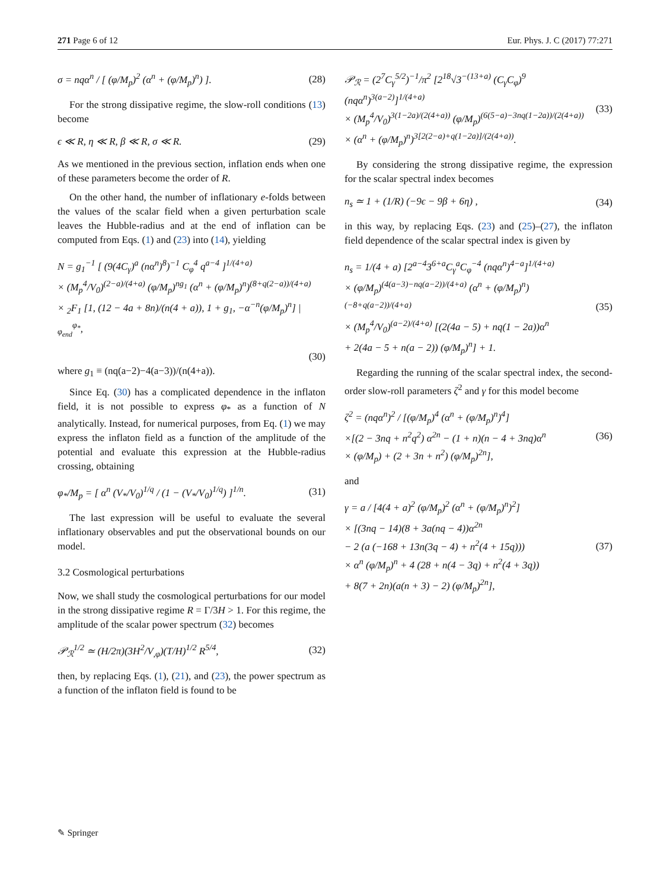271 Page 6 of 12 Eur. Phys. J. C (2017) 77:271
σ = nqα<sup>n</sup> / [ (φ/M<sub>p</sub>)<sup>2</sup> (α<sup>n</sup> + (φ/M<sub>p</sub>)<sup>n</sup>) ]. (28)
For the strong dissipative regime, the slow-roll conditions (13) become
ϵ ≪ R, η ≪ R, β ≪ R, σ ≪ R. (29)
As we mentioned in the previous section, inflation ends when one of these parameters become the order of R.
On the other hand, the number of inflationary e-folds between the values of the scalar field when a given perturbation scale leaves the Hubble-radius and at the end of inflation can be computed from Eqs. (1) and (23) into (14), yielding
N = g<sub>1</sub><sup>−1</sup> [ (9(4C<sub>γ</sub>)<sup>a</sup> (nα<sup>n</sup>)<sup>8</sup>)<sup>−1</sup> C<sub>φ</sub><sup>4</sup> q<sup>a−4</sup> ]<sup>1/(4+a)</sup>
× (M<sub>p</sub><sup>4</sup>/V<sub>0</sub>)<sup>(2−a)/(4+a)</sup> (φ/M<sub>p</sub>)<sup>ng<sub>1</sub></sup> (α<sup>n</sup> + (φ/M<sub>p</sub>)<sup>n</sup>)<sup>(8+q(2−a))/(4+a)</sup>
× <sub>2</sub>F<sub>1</sub> [1, (12 − 4a + 8n)/(n(4 + a)), 1 + g<sub>1</sub>, −α<sup>−n</sup>(φ/M<sub>p</sub>)<sup>n</sup>] |<sub>φ<sub>end</sub></sub><sup>φ<sub>*</sub></sup>,
(30)
where g<sub>1</sub> ≡ (nq(a−2)−4(a−3))/(n(4+a)).
Since Eq. (30) has a complicated dependence in the inflaton field, it is not possible to express φ<sub>*</sub> as a function of N analytically. Instead, for numerical purposes, from Eq. (1) we may express the inflaton field as a function of the amplitude of the potential and evaluate this expression at the Hubble-radius crossing, obtaining
φ<sub>*</sub>/M<sub>p</sub> = [ α<sup>n</sup> (V<sub>*</sub>/V<sub>0</sub>)<sup>1/q</sup> / (1 − (V<sub>*</sub>/V<sub>0</sub>)<sup>1/q</sup>) ]<sup>1/n</sup>. (31)
The last expression will be useful to evaluate the several inflationary observables and put the observational bounds on our model.
3.2 Cosmological perturbations
Now, we shall study the cosmological perturbations for our model in the strong dissipative regime R = Γ/3H > 1. For this regime, the amplitude of the scalar power spectrum (32) becomes
𝒫<sub>ℛ</sub><sup>1/2</sup> ≃ (H/2π)(3H<sup>2</sup>/V<sub>,φ</sub>)(T/H)<sup>1/2</sup> R<sup>5/4</sup>, (32)
then, by replacing Eqs. (1), (21), and (23), the power spectrum as a function of the inflaton field is found to be
𝒫<sub>ℛ</sub> = (2<sup>7</sup>C<sub>γ</sub><sup>5/2</sup>)<sup>−1</sup>/π<sup>2</sup> [2<sup>18</sup>√3<sup>−(13+a)</sup> (C<sub>γ</sub>C<sub>φ</sub>)<sup>9</sup> (nqα<sup>n</sup>)<sup>3(a−2)</sup>]<sup>1/(4+a)</sup>
× (M<sub>p</sub><sup>4</sup>/V<sub>0</sub>)<sup>3(1−2a)/(2(4+a))</sup> (φ/M<sub>p</sub>)<sup>(6(5−a)−3nq(1−2a))/(2(4+a))</sup>
× (α<sup>n</sup> + (φ/M<sub>p</sub>)<sup>n</sup>)<sup>3[2(2−a)+q(1−2a)]/(2(4+a))</sup>. (33)
By considering the strong dissipative regime, the expression for the scalar spectral index becomes
n<sub>s</sub> ≃ 1 + (1/R) (−9ϵ − 9β + 6η) , (34)
in this way, by replacing Eqs. (23) and (25)–(27), the inflaton field dependence of the scalar spectral index is given by
n<sub>s</sub> = 1/(4 + a) [2<sup>a−4</sup>3<sup>6+a</sup>C<sub>γ</sub><sup>a</sup>C<sub>φ</sub><sup>−4</sup> (nqα<sup>n</sup>)<sup>4−a</sup>]<sup>1/(4+a)</sup>
× (φ/M<sub>p</sub>)<sup>(4(a−3)−nq(a−2))/(4+a)</sup> (α<sup>n</sup> + (φ/M<sub>p</sub>)<sup>n</sup>)<sup>(−8+q(a−2))/(4+a)</sup>
× (M<sub>p</sub><sup>4</sup>/V<sub>0</sub>)<sup>(a−2)/(4+a)</sup> [(2(4a − 5) + nq(1 − 2a))α<sup>n</sup>
+ 2(4a − 5 + n(a − 2)) (φ/M<sub>p</sub>)<sup>n</sup>] + 1. (35)
Regarding the running of the scalar spectral index, the second-order slow-roll parameters ζ<sup>2</sup> and γ for this model become
ζ<sup>2</sup> = (nqα<sup>n</sup>)<sup>2</sup> / [(φ/M<sub>p</sub>)<sup>4</sup> (α<sup>n</sup> + (φ/M<sub>p</sub>)<sup>n</sup>)<sup>4</sup>]
×[(2 − 3nq + n<sup>2</sup>q<sup>2</sup>) α<sup>2n</sup> − (1 + n)(n − 4 + 3nq)α<sup>n</sup>
× (φ/M<sub>p</sub>) + (2 + 3n + n<sup>2</sup>) (φ/M<sub>p</sub>)<sup>2n</sup>], (36)
and
γ = a / [4(4 + a)<sup>2</sup> (φ/M<sub>p</sub>)<sup>2</sup> (α<sup>n</sup> + (φ/M<sub>p</sub>)<sup>n</sup>)<sup>2</sup>]
× [(3nq − 14)(8 + 3a(nq − 4))α<sup>2n</sup>
− 2 (a (−168 + 13n(3q − 4) + n<sup>2</sup>(4 + 15q)))
× α<sup>n</sup> (φ/M<sub>p</sub>)<sup>n</sup> + 4 (28 + n(4 − 3q) + n<sup>2</sup>(4 + 3q))
+ 8(7 + 2n)(a(n + 3) − 2) (φ/M<sub>p</sub>)<sup>2n</sup>], (37)
✎ Springer